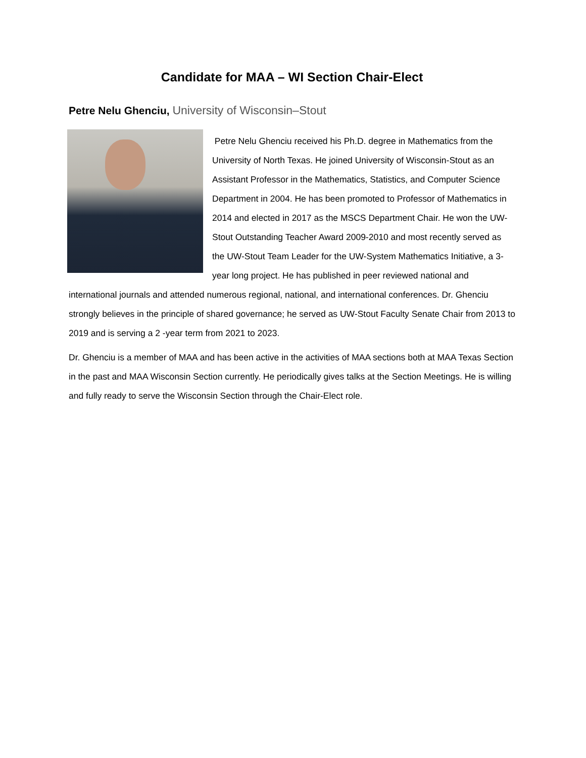Candidate for MAA – WI Section Chair-Elect
Petre Nelu Ghenciu, University of Wisconsin–Stout
Petre Nelu Ghenciu received his Ph.D. degree in Mathematics from the University of North Texas. He joined University of Wisconsin-Stout as an Assistant Professor in the Mathematics, Statistics, and Computer Science Department in 2004. He has been promoted to Professor of Mathematics in 2014 and elected in 2017 as the MSCS Department Chair. He won the UW-Stout Outstanding Teacher Award 2009-2010 and most recently served as the UW-Stout Team Leader for the UW-System Mathematics Initiative, a 3-year long project. He has published in peer reviewed national and international journals and attended numerous regional, national, and international conferences. Dr. Ghenciu strongly believes in the principle of shared governance; he served as UW-Stout Faculty Senate Chair from 2013 to 2019 and is serving a 2 -year term from 2021 to 2023.
Dr. Ghenciu is a member of MAA and has been active in the activities of MAA sections both at MAA Texas Section in the past and MAA Wisconsin Section currently. He periodically gives talks at the Section Meetings. He is willing and fully ready to serve the Wisconsin Section through the Chair-Elect role.